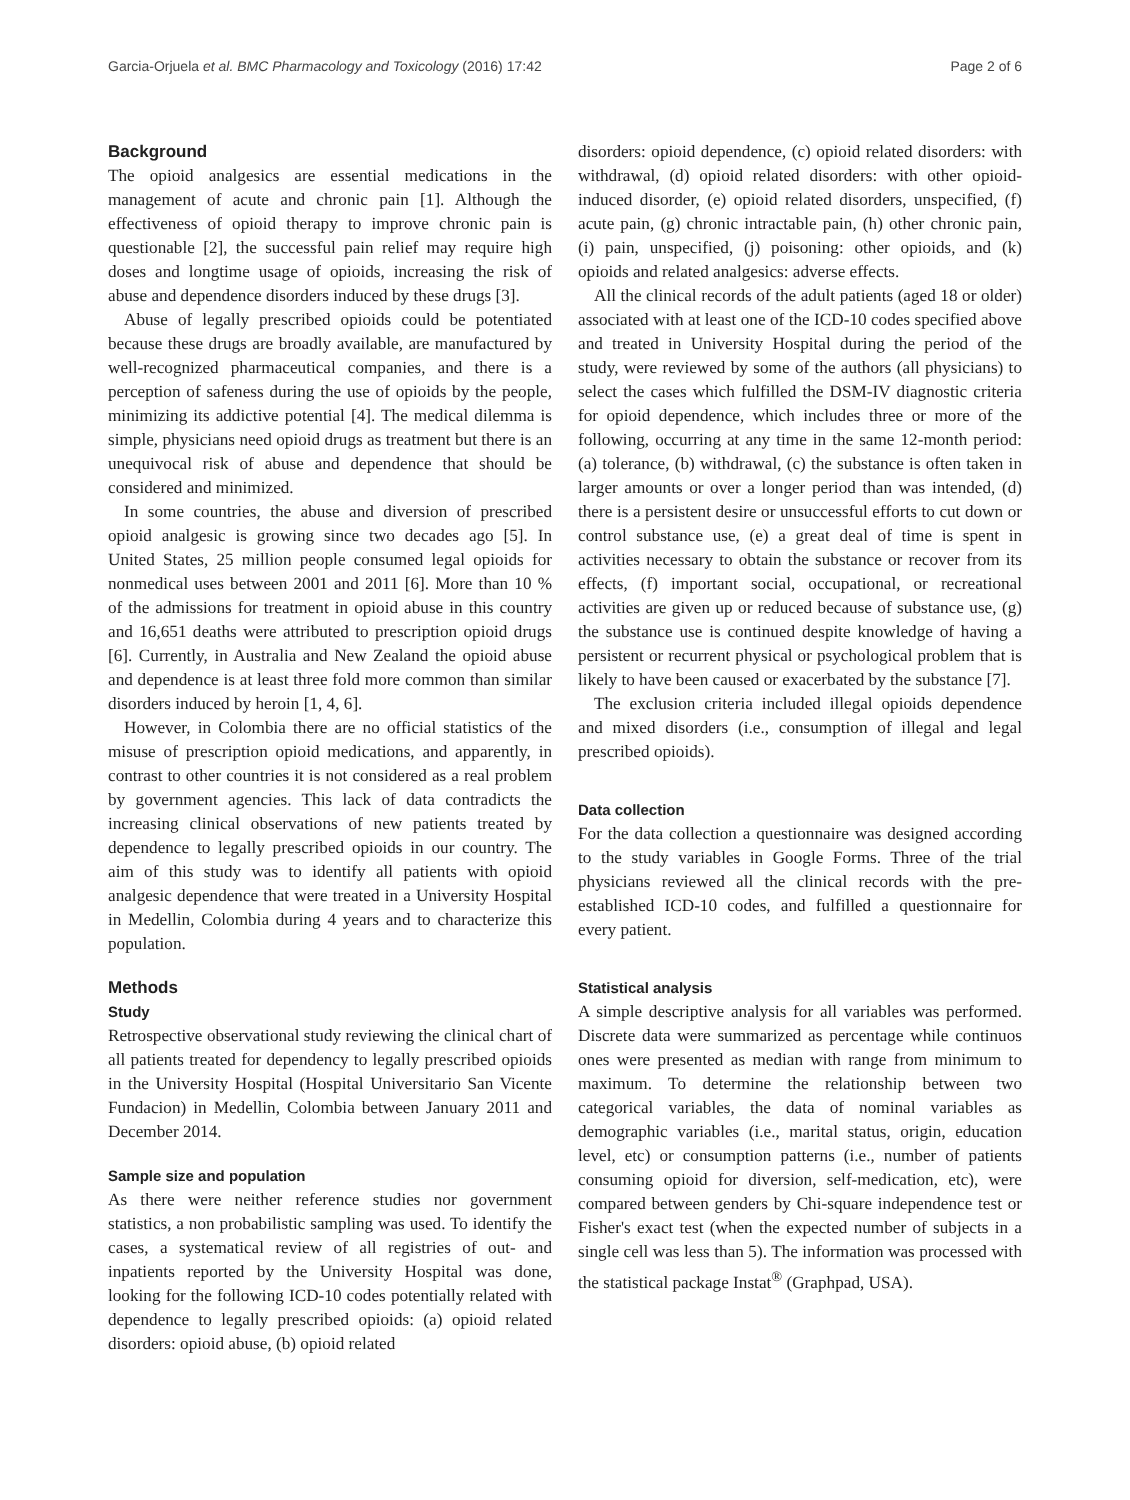Garcia-Orjuela et al. BMC Pharmacology and Toxicology (2016) 17:42 Page 2 of 6
Background
The opioid analgesics are essential medications in the management of acute and chronic pain [1]. Although the effectiveness of opioid therapy to improve chronic pain is questionable [2], the successful pain relief may require high doses and longtime usage of opioids, increasing the risk of abuse and dependence disorders induced by these drugs [3].
Abuse of legally prescribed opioids could be potentiated because these drugs are broadly available, are manufactured by well-recognized pharmaceutical companies, and there is a perception of safeness during the use of opioids by the people, minimizing its addictive potential [4]. The medical dilemma is simple, physicians need opioid drugs as treatment but there is an unequivocal risk of abuse and dependence that should be considered and minimized.
In some countries, the abuse and diversion of prescribed opioid analgesic is growing since two decades ago [5]. In United States, 25 million people consumed legal opioids for nonmedical uses between 2001 and 2011 [6]. More than 10 % of the admissions for treatment in opioid abuse in this country and 16,651 deaths were attributed to prescription opioid drugs [6]. Currently, in Australia and New Zealand the opioid abuse and dependence is at least three fold more common than similar disorders induced by heroin [1, 4, 6].
However, in Colombia there are no official statistics of the misuse of prescription opioid medications, and apparently, in contrast to other countries it is not considered as a real problem by government agencies. This lack of data contradicts the increasing clinical observations of new patients treated by dependence to legally prescribed opioids in our country. The aim of this study was to identify all patients with opioid analgesic dependence that were treated in a University Hospital in Medellin, Colombia during 4 years and to characterize this population.
Methods
Study
Retrospective observational study reviewing the clinical chart of all patients treated for dependency to legally prescribed opioids in the University Hospital (Hospital Universitario San Vicente Fundacion) in Medellin, Colombia between January 2011 and December 2014.
Sample size and population
As there were neither reference studies nor government statistics, a non probabilistic sampling was used. To identify the cases, a systematical review of all registries of out- and inpatients reported by the University Hospital was done, looking for the following ICD-10 codes potentially related with dependence to legally prescribed opioids: (a) opioid related disorders: opioid abuse, (b) opioid related
disorders: opioid dependence, (c) opioid related disorders: with withdrawal, (d) opioid related disorders: with other opioid-induced disorder, (e) opioid related disorders, unspecified, (f) acute pain, (g) chronic intractable pain, (h) other chronic pain, (i) pain, unspecified, (j) poisoning: other opioids, and (k) opioids and related analgesics: adverse effects.
All the clinical records of the adult patients (aged 18 or older) associated with at least one of the ICD-10 codes specified above and treated in University Hospital during the period of the study, were reviewed by some of the authors (all physicians) to select the cases which fulfilled the DSM-IV diagnostic criteria for opioid dependence, which includes three or more of the following, occurring at any time in the same 12-month period: (a) tolerance, (b) withdrawal, (c) the substance is often taken in larger amounts or over a longer period than was intended, (d) there is a persistent desire or unsuccessful efforts to cut down or control substance use, (e) a great deal of time is spent in activities necessary to obtain the substance or recover from its effects, (f) important social, occupational, or recreational activities are given up or reduced because of substance use, (g) the substance use is continued despite knowledge of having a persistent or recurrent physical or psychological problem that is likely to have been caused or exacerbated by the substance [7].
The exclusion criteria included illegal opioids dependence and mixed disorders (i.e., consumption of illegal and legal prescribed opioids).
Data collection
For the data collection a questionnaire was designed according to the study variables in Google Forms. Three of the trial physicians reviewed all the clinical records with the pre-established ICD-10 codes, and fulfilled a questionnaire for every patient.
Statistical analysis
A simple descriptive analysis for all variables was performed. Discrete data were summarized as percentage while continuos ones were presented as median with range from minimum to maximum. To determine the relationship between two categorical variables, the data of nominal variables as demographic variables (i.e., marital status, origin, education level, etc) or consumption patterns (i.e., number of patients consuming opioid for diversion, self-medication, etc), were compared between genders by Chi-square independence test or Fisher's exact test (when the expected number of subjects in a single cell was less than 5). The information was processed with the statistical package Instat<sup>®</sup> (Graphpad, USA).